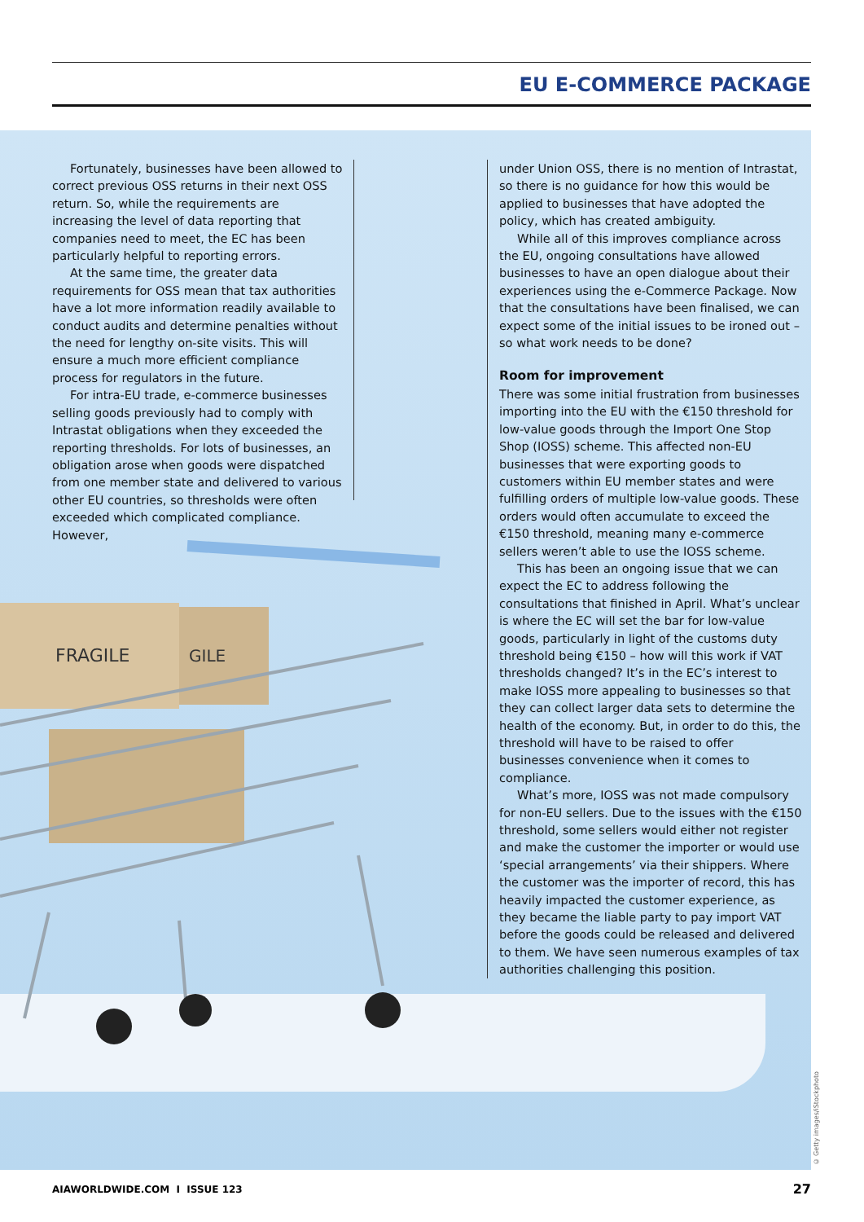EU E-COMMERCE PACKAGE
FRAGILE
GILE
Fortunately, businesses have been allowed to correct previous OSS returns in their next OSS return. So, while the requirements are increasing the level of data reporting that companies need to meet, the EC has been particularly helpful to reporting errors.
At the same time, the greater data requirements for OSS mean that tax authorities have a lot more information readily available to conduct audits and determine penalties without the need for lengthy on-site visits. This will ensure a much more efficient compliance process for regulators in the future.
For intra-EU trade, e-commerce businesses selling goods previously had to comply with Intrastat obligations when they exceeded the reporting thresholds. For lots of businesses, an obligation arose when goods were dispatched from one member state and delivered to various other EU countries, so thresholds were often exceeded which complicated compliance. However,
under Union OSS, there is no mention of Intrastat, so there is no guidance for how this would be applied to businesses that have adopted the policy, which has created ambiguity.
While all of this improves compliance across the EU, ongoing consultations have allowed businesses to have an open dialogue about their experiences using the e-Commerce Package. Now that the consultations have been finalised, we can expect some of the initial issues to be ironed out – so what work needs to be done?
Room for improvement
There was some initial frustration from businesses importing into the EU with the €150 threshold for low-value goods through the Import One Stop Shop (IOSS) scheme. This affected non-EU businesses that were exporting goods to customers within EU member states and were fulfilling orders of multiple low-value goods. These orders would often accumulate to exceed the €150 threshold, meaning many e-commerce sellers weren’t able to use the IOSS scheme.
This has been an ongoing issue that we can expect the EC to address following the consultations that finished in April. What’s unclear is where the EC will set the bar for low-value goods, particularly in light of the customs duty threshold being €150 – how will this work if VAT thresholds changed? It’s in the EC’s interest to make IOSS more appealing to businesses so that they can collect larger data sets to determine the health of the economy. But, in order to do this, the threshold will have to be raised to offer businesses convenience when it comes to compliance.
What’s more, IOSS was not made compulsory for non-EU sellers. Due to the issues with the €150 threshold, some sellers would either not register and make the customer the importer or would use ‘special arrangements’ via their shippers. Where the customer was the importer of record, this has heavily impacted the customer experience, as they became the liable party to pay import VAT before the goods could be released and delivered to them. We have seen numerous examples of tax authorities challenging this position.
© Getty images/iStockphoto
AIAWORLDWIDE.COM I ISSUE 123 27